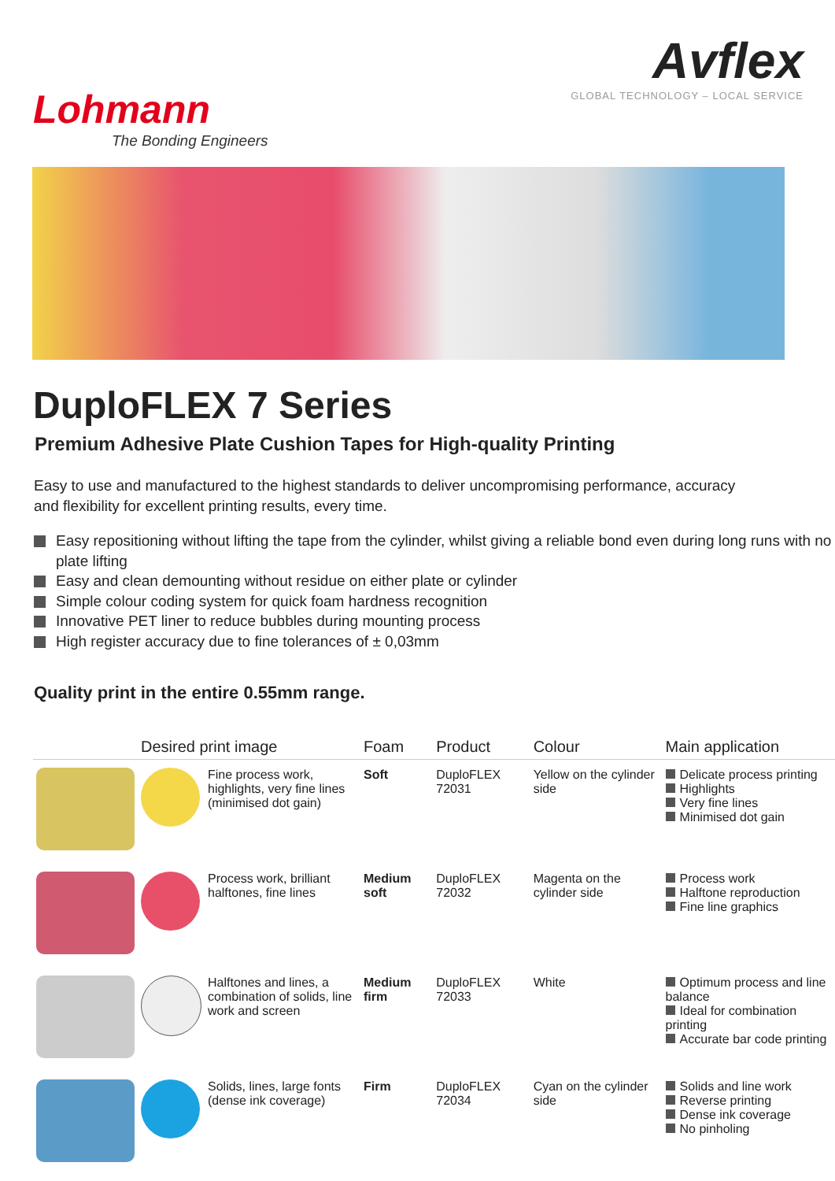Lohmann
The Bonding Engineers
Avflex
GLOBAL TECHNOLOGY – LOCAL SERVICE
DuploFLEX 7 Series
Premium Adhesive Plate Cushion Tapes for High-quality Printing
Easy to use and manufactured to the highest standards to deliver uncompromising performance, accuracy and flexibility for excellent printing results, every time.
Easy repositioning without lifting the tape from the cylinder, whilst giving a reliable bond even during long runs with no plate lifting
Easy and clean demounting without residue on either plate or cylinder
Simple colour coding system for quick foam hardness recognition
Innovative PET liner to reduce bubbles during mounting process
High register accuracy due to fine tolerances of ± 0,03mm
Quality print in the entire 0.55mm range.
| | Desired print image | | Foam | Product | Colour | Main application |
| --- | --- | --- | --- | --- | --- | --- |
| | | Fine process work, highlights, very fine lines (minimised dot gain) | Soft | DuploFLEX 72031 | Yellow on the cylinder side | Delicate process printing Highlights Very fine lines Minimised dot gain |
| | | Process work, brilliant halftones, fine lines | Medium soft | DuploFLEX 72032 | Magenta on the cylinder side | Process work Halftone reproduction Fine line graphics |
| | | Halftones and lines, a combination of solids, line work and screen | Medium firm | DuploFLEX 72033 | White | Optimum process and line balance Ideal for combination printing Accurate bar code printing |
| | | Solids, lines, large fonts (dense ink coverage) | Firm | DuploFLEX 72034 | Cyan on the cylinder side | Solids and line work Reverse printing Dense ink coverage No pinholing |